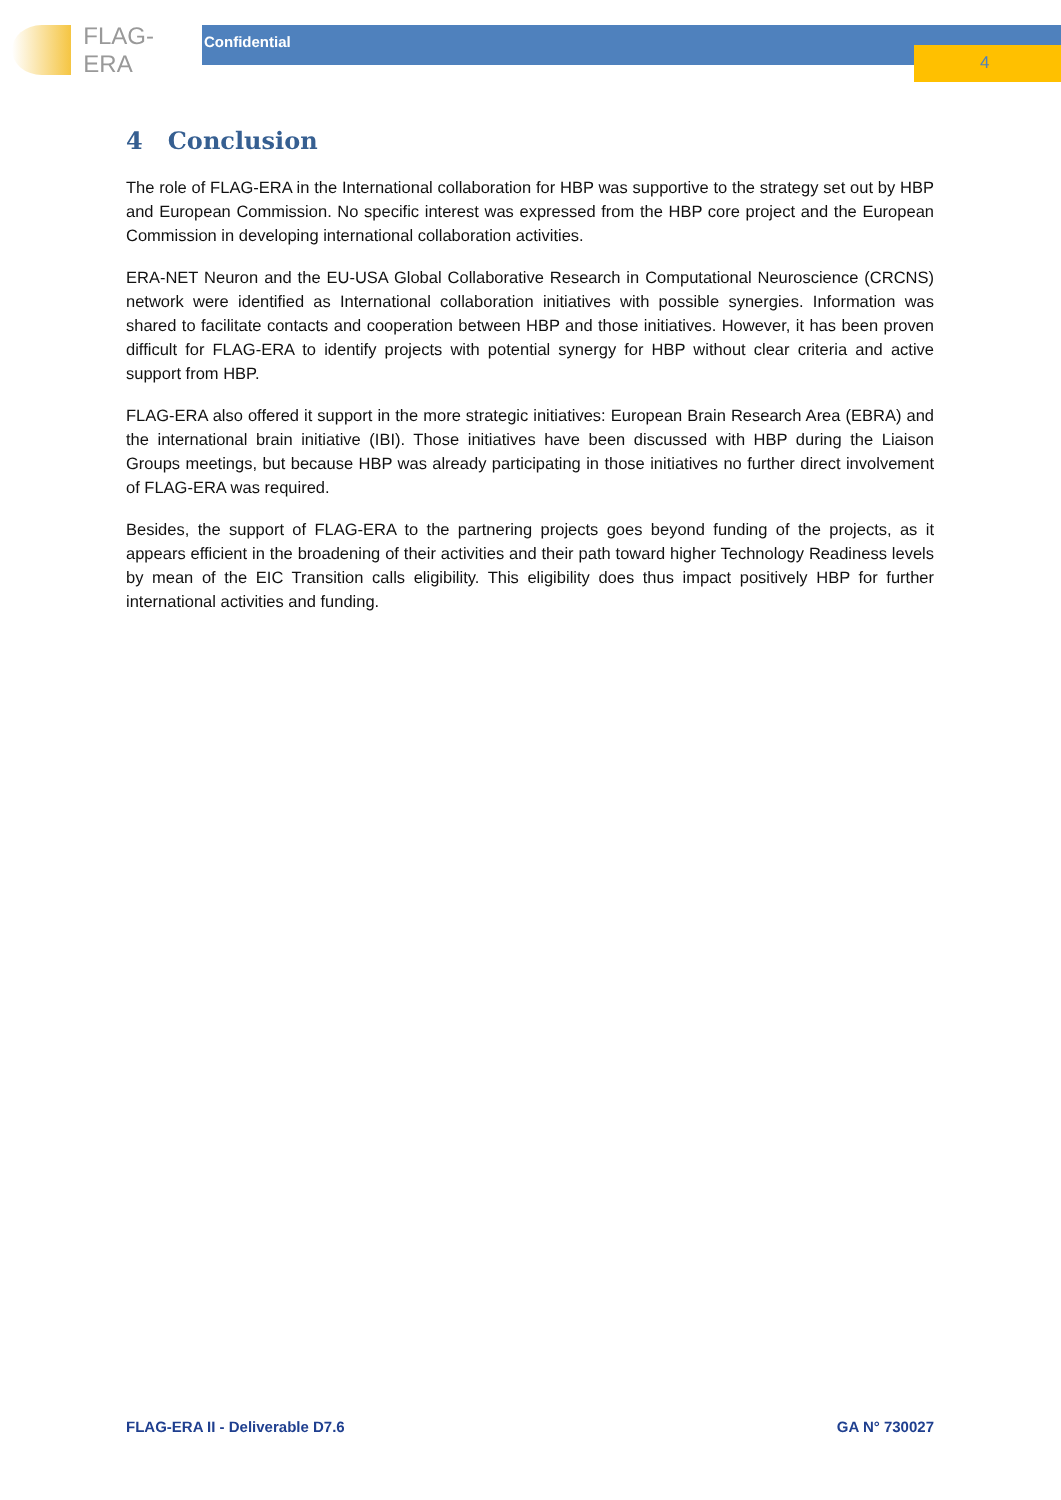FLAG-ERA
Confidential
4
4 Conclusion
The role of FLAG-ERA in the International collaboration for HBP was supportive to the strategy set out by HBP and European Commission. No specific interest was expressed from the HBP core project and the European Commission in developing international collaboration activities.
ERA-NET Neuron and the EU-USA Global Collaborative Research in Computational Neuroscience (CRCNS) network were identified as International collaboration initiatives with possible synergies. Information was shared to facilitate contacts and cooperation between HBP and those initiatives. However, it has been proven difficult for FLAG-ERA to identify projects with potential synergy for HBP without clear criteria and active support from HBP.
FLAG-ERA also offered it support in the more strategic initiatives: European Brain Research Area (EBRA) and the international brain initiative (IBI). Those initiatives have been discussed with HBP during the Liaison Groups meetings, but because HBP was already participating in those initiatives no further direct involvement of FLAG-ERA was required.
Besides, the support of FLAG-ERA to the partnering projects goes beyond funding of the projects, as it appears efficient in the broadening of their activities and their path toward higher Technology Readiness levels by mean of the EIC Transition calls eligibility. This eligibility does thus impact positively HBP for further international activities and funding.
FLAG-ERA II - Deliverable D7.6 GA N° 730027